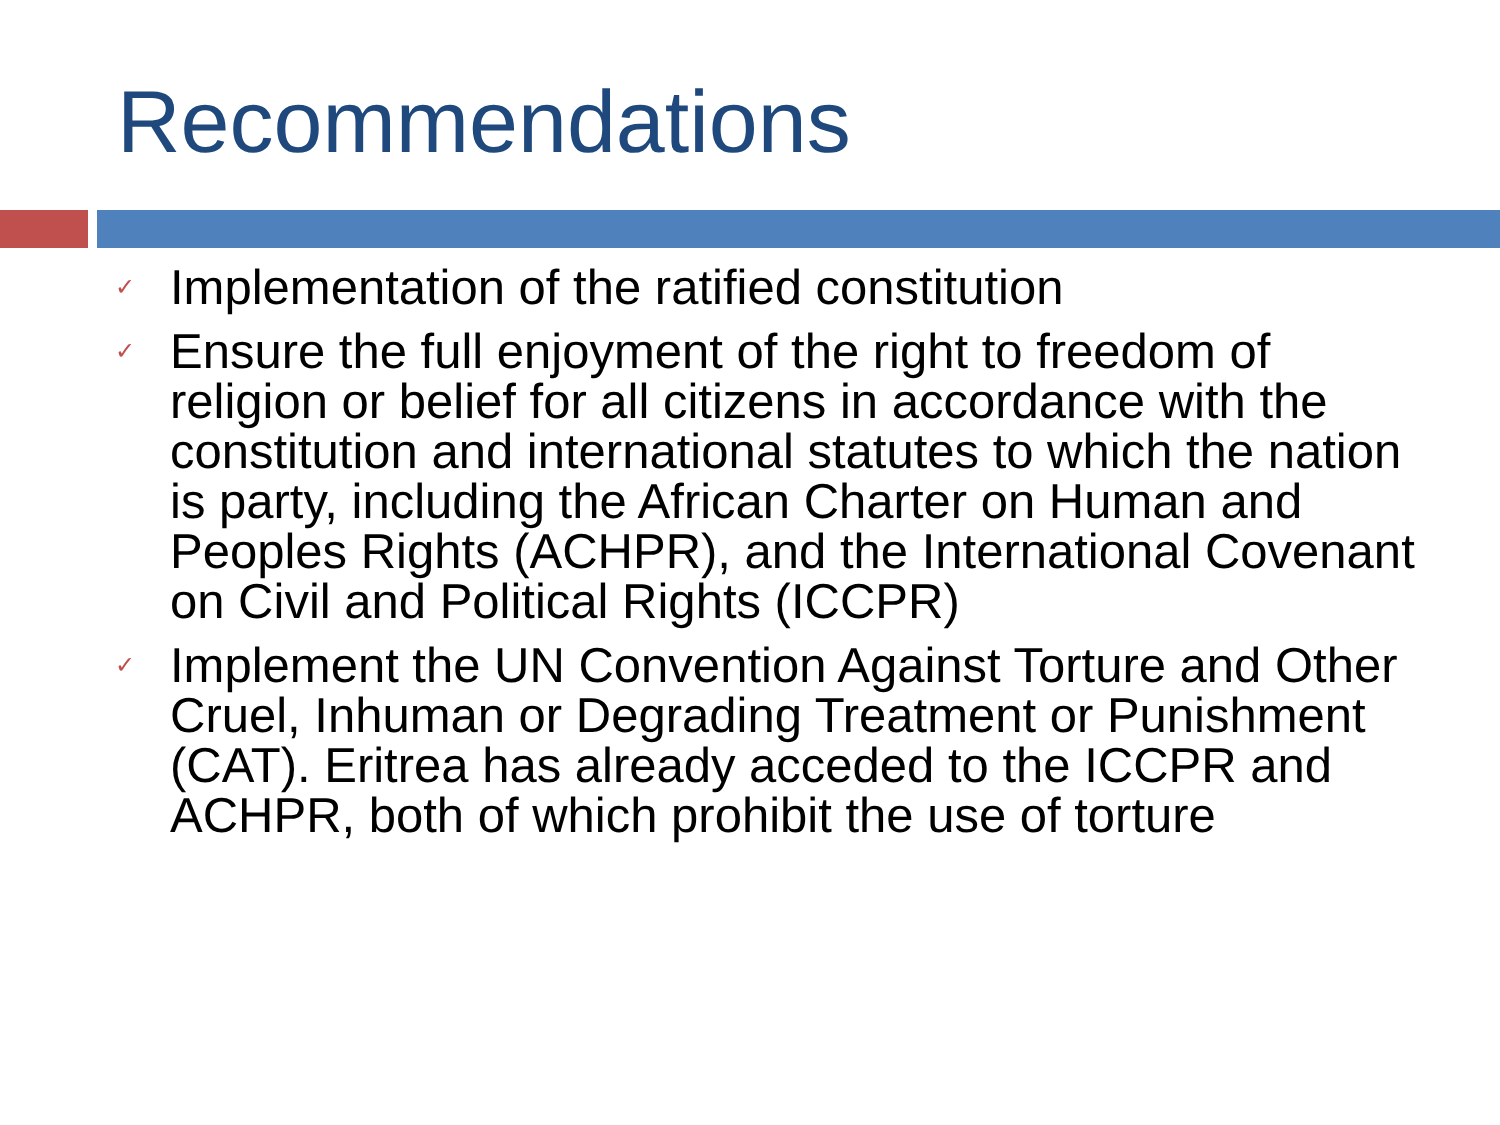Recommendations
✓ Implementation of the ratified constitution
✓ Ensure the full enjoyment of the right to freedom of religion or belief for all citizens in accordance with the constitution and international statutes to which the nation is party, including the African Charter on Human and Peoples Rights (ACHPR), and the International Covenant on Civil and Political Rights (ICCPR)
✓ Implement the UN Convention Against Torture and Other Cruel, Inhuman or Degrading Treatment or Punishment (CAT). Eritrea has already acceded to the ICCPR and ACHPR, both of which prohibit the use of torture